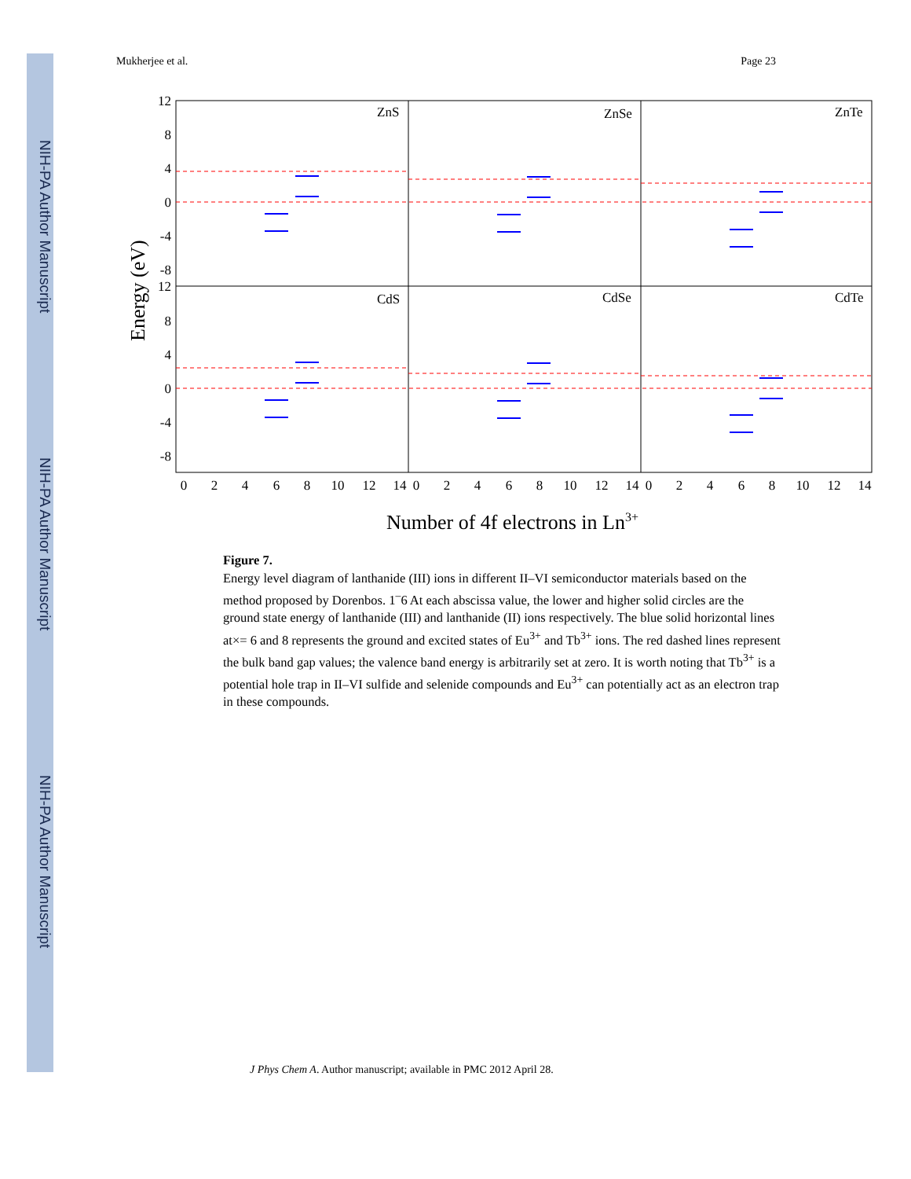NIH-PA Author Manuscript
NIH-PA Author Manuscript
NIH-PA Author Manuscript
Mukherjee et al. Page 23
ZnS
ZnSe
ZnTe
CdS
CdSe
CdTe
12
8
4
0
-4
-8
12
8
4
0
-4
-8
0
2
4
6
8
10
12
14
0
2
4
6
8
10
12
14
0
2
4
6
8
10
12
14
Energy (eV)
Number of 4f electrons in Ln3+
Figure 7.
Energy level diagram of lanthanide (III) ions in different II–VI semiconductor materials based on the method proposed by Dorenbos. 1<sup>–</sup>6 At each abscissa value, the lower and higher solid circles are the ground state energy of lanthanide (III) and lanthanide (II) ions respectively. The blue solid horizontal lines at×= 6 and 8 represents the ground and excited states of Eu<sup>3+</sup> and Tb<sup>3+</sup> ions. The red dashed lines represent the bulk band gap values; the valence band energy is arbitrarily set at zero. It is worth noting that Tb<sup>3+</sup> is a potential hole trap in II–VI sulfide and selenide compounds and Eu<sup>3+</sup> can potentially act as an electron trap in these compounds.
J Phys Chem A. Author manuscript; available in PMC 2012 April 28.